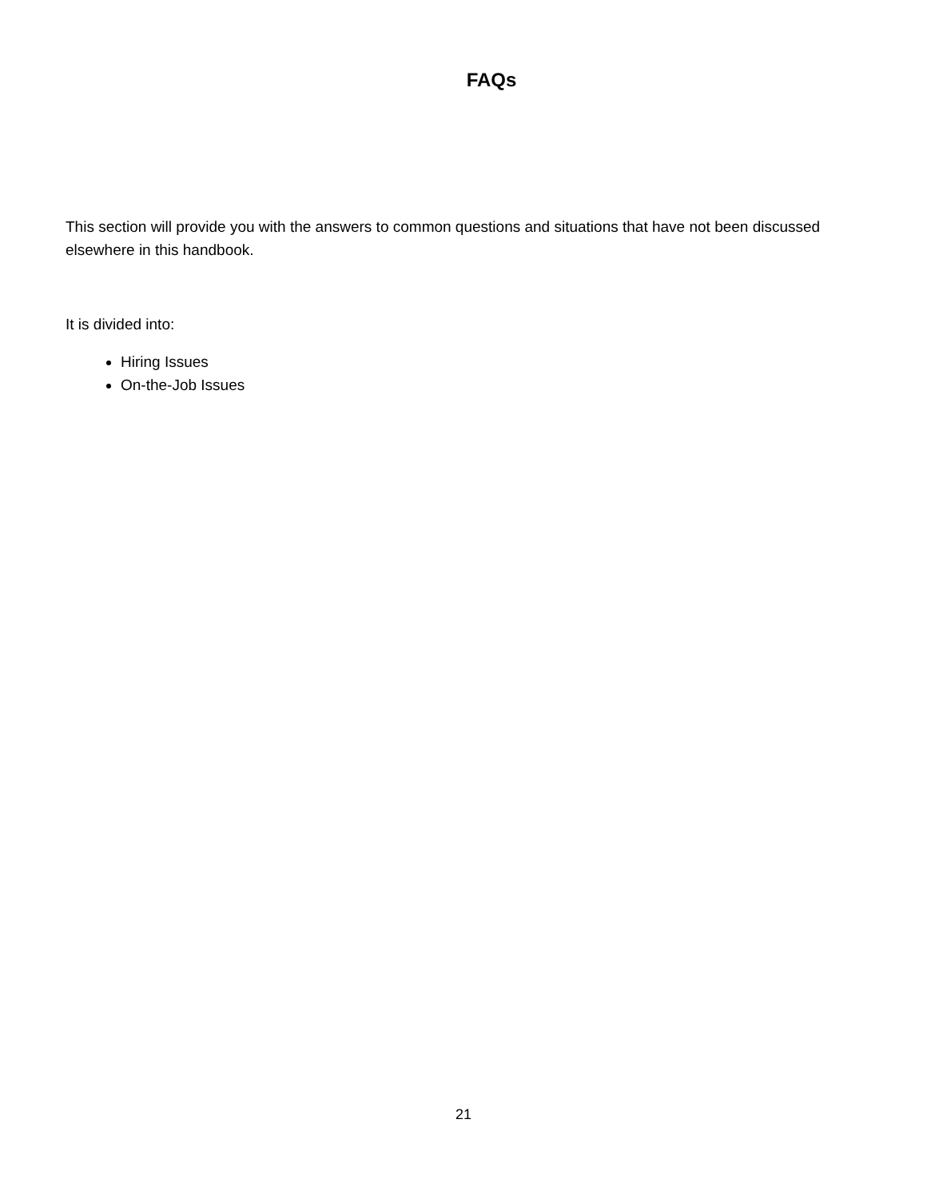FAQs
This section will provide you with the answers to common questions and situations that have not been discussed elsewhere in this handbook.
It is divided into:
Hiring Issues
On-the-Job Issues
21